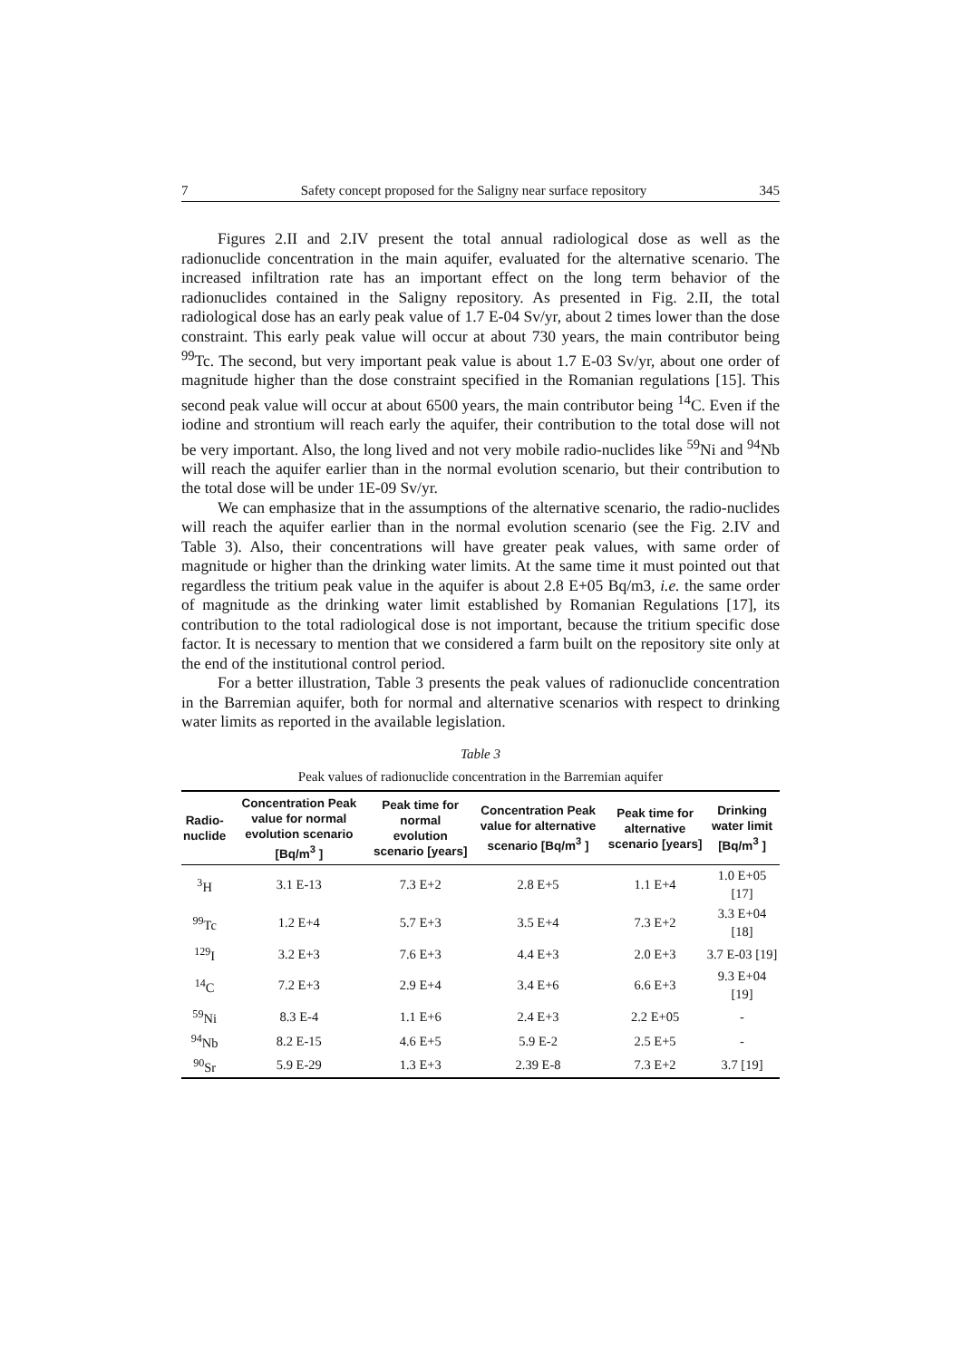7 Safety concept proposed for the Saligny near surface repository 345
Figures 2.II and 2.IV present the total annual radiological dose as well as the radionuclide concentration in the main aquifer, evaluated for the alternative scenario. The increased infiltration rate has an important effect on the long term behavior of the radionuclides contained in the Saligny repository. As presented in Fig. 2.II, the total radiological dose has an early peak value of 1.7 E-04 Sv/yr, about 2 times lower than the dose constraint. This early peak value will occur at about 730 years, the main contributor being <sup>99</sup>Tc. The second, but very important peak value is about 1.7 E-03 Sv/yr, about one order of magnitude higher than the dose constraint specified in the Romanian regulations [15]. This second peak value will occur at about 6500 years, the main contributor being <sup>14</sup>C. Even if the iodine and strontium will reach early the aquifer, their contribution to the total dose will not be very important. Also, the long lived and not very mobile radio-nuclides like <sup>59</sup>Ni and <sup>94</sup>Nb will reach the aquifer earlier than in the normal evolution scenario, but their contribution to the total dose will be under 1E-09 Sv/yr.
We can emphasize that in the assumptions of the alternative scenario, the radio-nuclides will reach the aquifer earlier than in the normal evolution scenario (see the Fig. 2.IV and Table 3). Also, their concentrations will have greater peak values, with same order of magnitude or higher than the drinking water limits. At the same time it must pointed out that regardless the tritium peak value in the aquifer is about 2.8 E+05 Bq/m3, i.e. the same order of magnitude as the drinking water limit established by Romanian Regulations [17], its contribution to the total radiological dose is not important, because the tritium specific dose factor. It is necessary to mention that we considered a farm built on the repository site only at the end of the institutional control period.
For a better illustration, Table 3 presents the peak values of radionuclide concentration in the Barremian aquifer, both for normal and alternative scenarios with respect to drinking water limits as reported in the available legislation.
Table 3
Peak values of radionuclide concentration in the Barremian aquifer
| Radio- nuclide | Concentration Peak value for normal evolution scenario [Bq/m<sup>3</sup> ] | Peak time for normal evolution scenario [years] | Concentration Peak value for alternative scenario [Bq/m<sup>3</sup> ] | Peak time for alternative scenario [years] | Drinking water limit [Bq/m<sup>3</sup> ] |
| --- | --- | --- | --- | --- | --- |
| <sup>3</sup>H | 3.1 E-13 | 7.3 E+2 | 2.8 E+5 | 1.1 E+4 | 1.0 E+05 [17] |
| <sup>99</sup>Tc | 1.2 E+4 | 5.7 E+3 | 3.5 E+4 | 7.3 E+2 | 3.3 E+04 [18] |
| <sup>129</sup>I | 3.2 E+3 | 7.6 E+3 | 4.4 E+3 | 2.0 E+3 | 3.7 E-03 [19] |
| <sup>14</sup>C | 7.2 E+3 | 2.9 E+4 | 3.4 E+6 | 6.6 E+3 | 9.3 E+04 [19] |
| <sup>59</sup>Ni | 8.3 E-4 | 1.1 E+6 | 2.4 E+3 | 2.2 E+05 | - |
| <sup>94</sup>Nb | 8.2 E-15 | 4.6 E+5 | 5.9 E-2 | 2.5 E+5 | - |
| <sup>90</sup>Sr | 5.9 E-29 | 1.3 E+3 | 2.39 E-8 | 7.3 E+2 | 3.7 [19] |